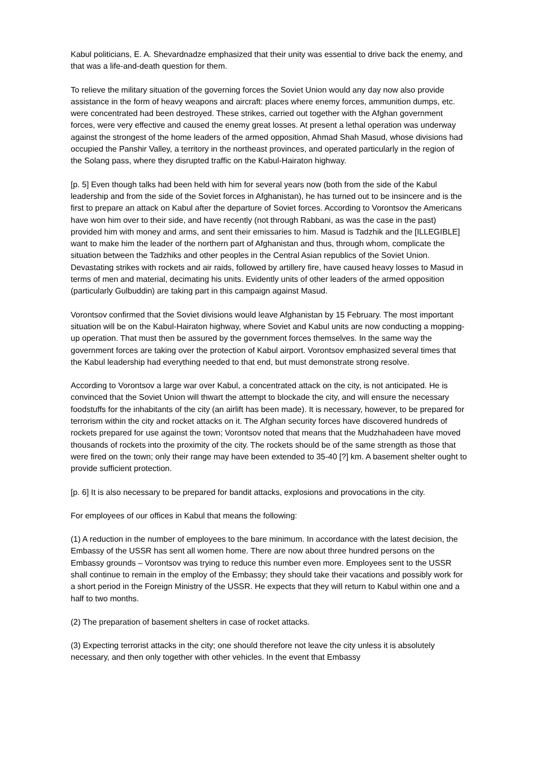Kabul politicians, E. A. Shevardnadze emphasized that their unity was essential to drive back the enemy, and that was a life-and-death question for them.
To relieve the military situation of the governing forces the Soviet Union would any day now also provide assistance in the form of heavy weapons and aircraft: places where enemy forces, ammunition dumps, etc. were concentrated had been destroyed. These strikes, carried out together with the Afghan government forces, were very effective and caused the enemy great losses. At present a lethal operation was underway against the strongest of the home leaders of the armed opposition, Ahmad Shah Masud, whose divisions had occupied the Panshir Valley, a territory in the northeast provinces, and operated particularly in the region of the Solang pass, where they disrupted traffic on the Kabul-Hairaton highway.
[p. 5] Even though talks had been held with him for several years now (both from the side of the Kabul leadership and from the side of the Soviet forces in Afghanistan), he has turned out to be insincere and is the first to prepare an attack on Kabul after the departure of Soviet forces. According to Vorontsov the Americans have won him over to their side, and have recently (not through Rabbani, as was the case in the past) provided him with money and arms, and sent their emissaries to him. Masud is Tadzhik and the [ILLEGIBLE] want to make him the leader of the northern part of Afghanistan and thus, through whom, complicate the situation between the Tadzhiks and other peoples in the Central Asian republics of the Soviet Union. Devastating strikes with rockets and air raids, followed by artillery fire, have caused heavy losses to Masud in terms of men and material, decimating his units. Evidently units of other leaders of the armed opposition (particularly Gulbuddin) are taking part in this campaign against Masud.
Vorontsov confirmed that the Soviet divisions would leave Afghanistan by 15 February. The most important situation will be on the Kabul-Hairaton highway, where Soviet and Kabul units are now conducting a mopping-up operation. That must then be assured by the government forces themselves. In the same way the government forces are taking over the protection of Kabul airport. Vorontsov emphasized several times that the Kabul leadership had everything needed to that end, but must demonstrate strong resolve.
According to Vorontsov a large war over Kabul, a concentrated attack on the city, is not anticipated. He is convinced that the Soviet Union will thwart the attempt to blockade the city, and will ensure the necessary foodstuffs for the inhabitants of the city (an airlift has been made). It is necessary, however, to be prepared for terrorism within the city and rocket attacks on it. The Afghan security forces have discovered hundreds of rockets prepared for use against the town; Vorontsov noted that means that the Mudzhahadeen have moved thousands of rockets into the proximity of the city. The rockets should be of the same strength as those that were fired on the town; only their range may have been extended to 35-40 [?] km. A basement shelter ought to provide sufficient protection.
[p. 6] It is also necessary to be prepared for bandit attacks, explosions and provocations in the city.
For employees of our offices in Kabul that means the following:
(1) A reduction in the number of employees to the bare minimum. In accordance with the latest decision, the Embassy of the USSR has sent all women home. There are now about three hundred persons on the Embassy grounds – Vorontsov was trying to reduce this number even more. Employees sent to the USSR shall continue to remain in the employ of the Embassy; they should take their vacations and possibly work for a short period in the Foreign Ministry of the USSR. He expects that they will return to Kabul within one and a half to two months.
(2) The preparation of basement shelters in case of rocket attacks.
(3) Expecting terrorist attacks in the city; one should therefore not leave the city unless it is absolutely necessary, and then only together with other vehicles. In the event that Embassy